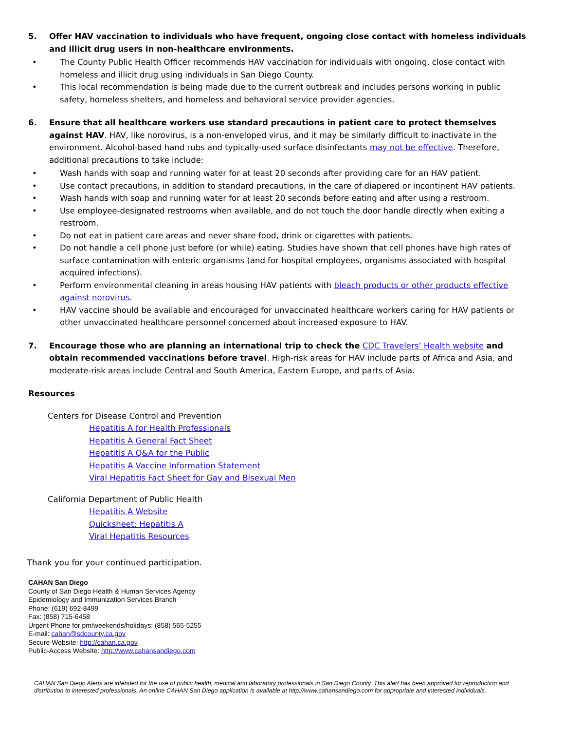5. Offer HAV vaccination to individuals who have frequent, ongoing close contact with homeless individuals and illicit drug users in non-healthcare environments.
• The County Public Health Officer recommends HAV vaccination for individuals with ongoing, close contact with homeless and illicit drug using individuals in San Diego County.
• This local recommendation is being made due to the current outbreak and includes persons working in public safety, homeless shelters, and homeless and behavioral service provider agencies.
6. Ensure that all healthcare workers use standard precautions in patient care to protect themselves against HAV. HAV, like norovirus, is a non-enveloped virus, and it may be similarly difficult to inactivate in the environment. Alcohol-based hand rubs and typically-used surface disinfectants may not be effective. Therefore, additional precautions to take include:
• Wash hands with soap and running water for at least 20 seconds after providing care for an HAV patient.
• Use contact precautions, in addition to standard precautions, in the care of diapered or incontinent HAV patients.
• Wash hands with soap and running water for at least 20 seconds before eating and after using a restroom.
• Use employee-designated restrooms when available, and do not touch the door handle directly when exiting a restroom.
• Do not eat in patient care areas and never share food, drink or cigarettes with patients.
• Do not handle a cell phone just before (or while) eating. Studies have shown that cell phones have high rates of surface contamination with enteric organisms (and for hospital employees, organisms associated with hospital acquired infections).
• Perform environmental cleaning in areas housing HAV patients with bleach products or other products effective against norovirus.
• HAV vaccine should be available and encouraged for unvaccinated healthcare workers caring for HAV patients or other unvaccinated healthcare personnel concerned about increased exposure to HAV.
7. Encourage those who are planning an international trip to check the CDC Travelers’ Health website and obtain recommended vaccinations before travel. High-risk areas for HAV include parts of Africa and Asia, and moderate-risk areas include Central and South America, Eastern Europe, and parts of Asia.
Resources
Centers for Disease Control and Prevention
Hepatitis A for Health Professionals
Hepatitis A General Fact Sheet
Hepatitis A Q&A for the Public
Hepatitis A Vaccine Information Statement
Viral Hepatitis Fact Sheet for Gay and Bisexual Men
California Department of Public Health
Hepatitis A Website
Quicksheet: Hepatitis A
Viral Hepatitis Resources
Thank you for your continued participation.
CAHAN San Diego
County of San Diego Health & Human Services Agency
Epidemiology and Immunization Services Branch
Phone: (619) 692-8499
Fax: (858) 715-6458
Urgent Phone for pm/weekends/holidays: (858) 565-5255
E-mail: cahan@sdcounty.ca.gov
Secure Website: http://cahan.ca.gov
Public-Access Website: http://www.cahansandiego.com
CAHAN San Diego Alerts are intended for the use of public health, medical and laboratory professionals in San Diego County. This alert has been approved for reproduction and distribution to interested professionals. An online CAHAN San Diego application is available at http://www.cahansandiego.com for appropriate and interested individuals.